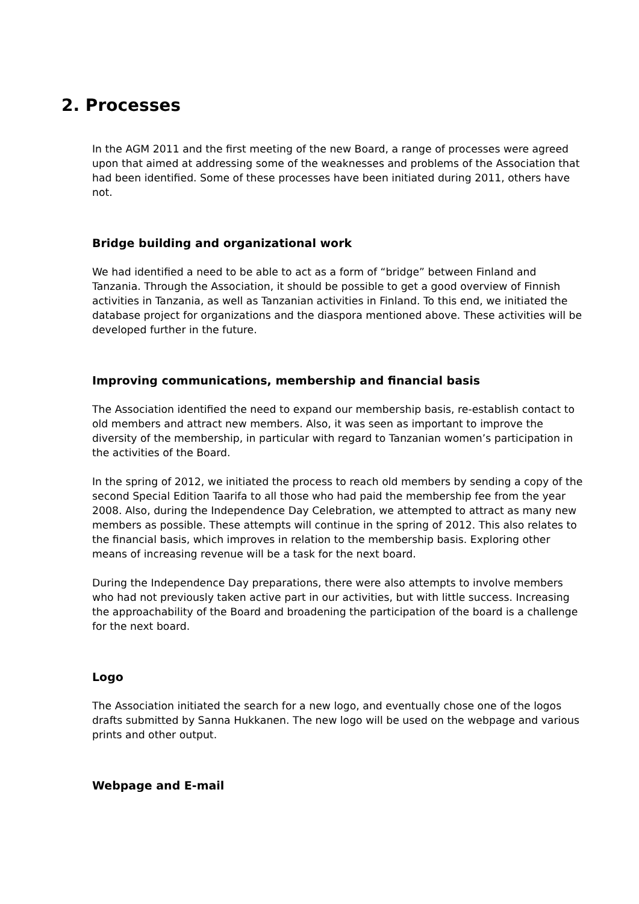2. Processes
In the AGM 2011 and the first meeting of the new Board, a range of processes were agreed upon that aimed at addressing some of the weaknesses and problems of the Association that had been identified. Some of these processes have been initiated during 2011, others have not.
Bridge building and organizational work
We had identified a need to be able to act as a form of “bridge” between Finland and Tanzania. Through the Association, it should be possible to get a good overview of Finnish activities in Tanzania, as well as Tanzanian activities in Finland. To this end, we initiated the database project for organizations and the diaspora mentioned above. These activities will be developed further in the future.
Improving communications, membership and financial basis
The Association identified the need to expand our membership basis, re-establish contact to old members and attract new members. Also, it was seen as important to improve the diversity of the membership, in particular with regard to Tanzanian women’s participation in the activities of the Board.
In the spring of 2012, we initiated the process to reach old members by sending a copy of the second Special Edition Taarifa to all those who had paid the membership fee from the year 2008. Also, during the Independence Day Celebration, we attempted to attract as many new members as possible. These attempts will continue in the spring of 2012. This also relates to the financial basis, which improves in relation to the membership basis. Exploring other means of increasing revenue will be a task for the next board.
During the Independence Day preparations, there were also attempts to involve members who had not previously taken active part in our activities, but with little success. Increasing the approachability of the Board and broadening the participation of the board is a challenge for the next board.
Logo
The Association initiated the search for a new logo, and eventually chose one of the logos drafts submitted by Sanna Hukkanen. The new logo will be used on the webpage and various prints and other output.
Webpage and E-mail